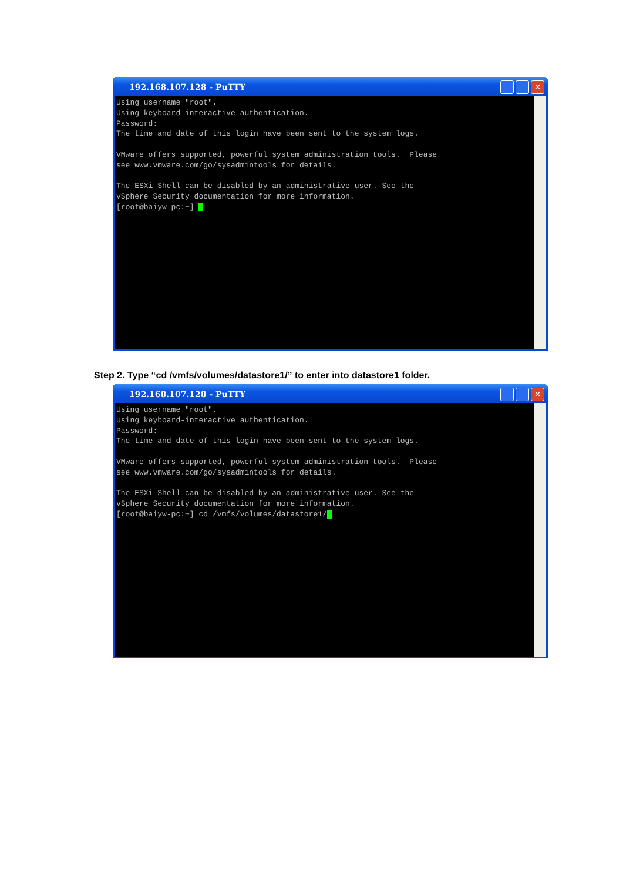192.168.107.128 - PuTTY
✕
Using username "root". Using keyboard-interactive authentication. Password: The time and date of this login have been sent to the system logs. VMware offers supported, powerful system administration tools. Please see www.vmware.com/go/sysadmintools for details. The ESXi Shell can be disabled by an administrative user. See the vSphere Security documentation for more information. [root@baiyw-pc:~] _
Step 2. Type “cd /vmfs/volumes/datastore1/” to enter into datastore1 folder.
192.168.107.128 - PuTTY
✕
Using username "root". Using keyboard-interactive authentication. Password: The time and date of this login have been sent to the system logs. VMware offers supported, powerful system administration tools. Please see www.vmware.com/go/sysadmintools for details. The ESXi Shell can be disabled by an administrative user. See the vSphere Security documentation for more information. [root@baiyw-pc:~] cd /vmfs/volumes/datastore1/_